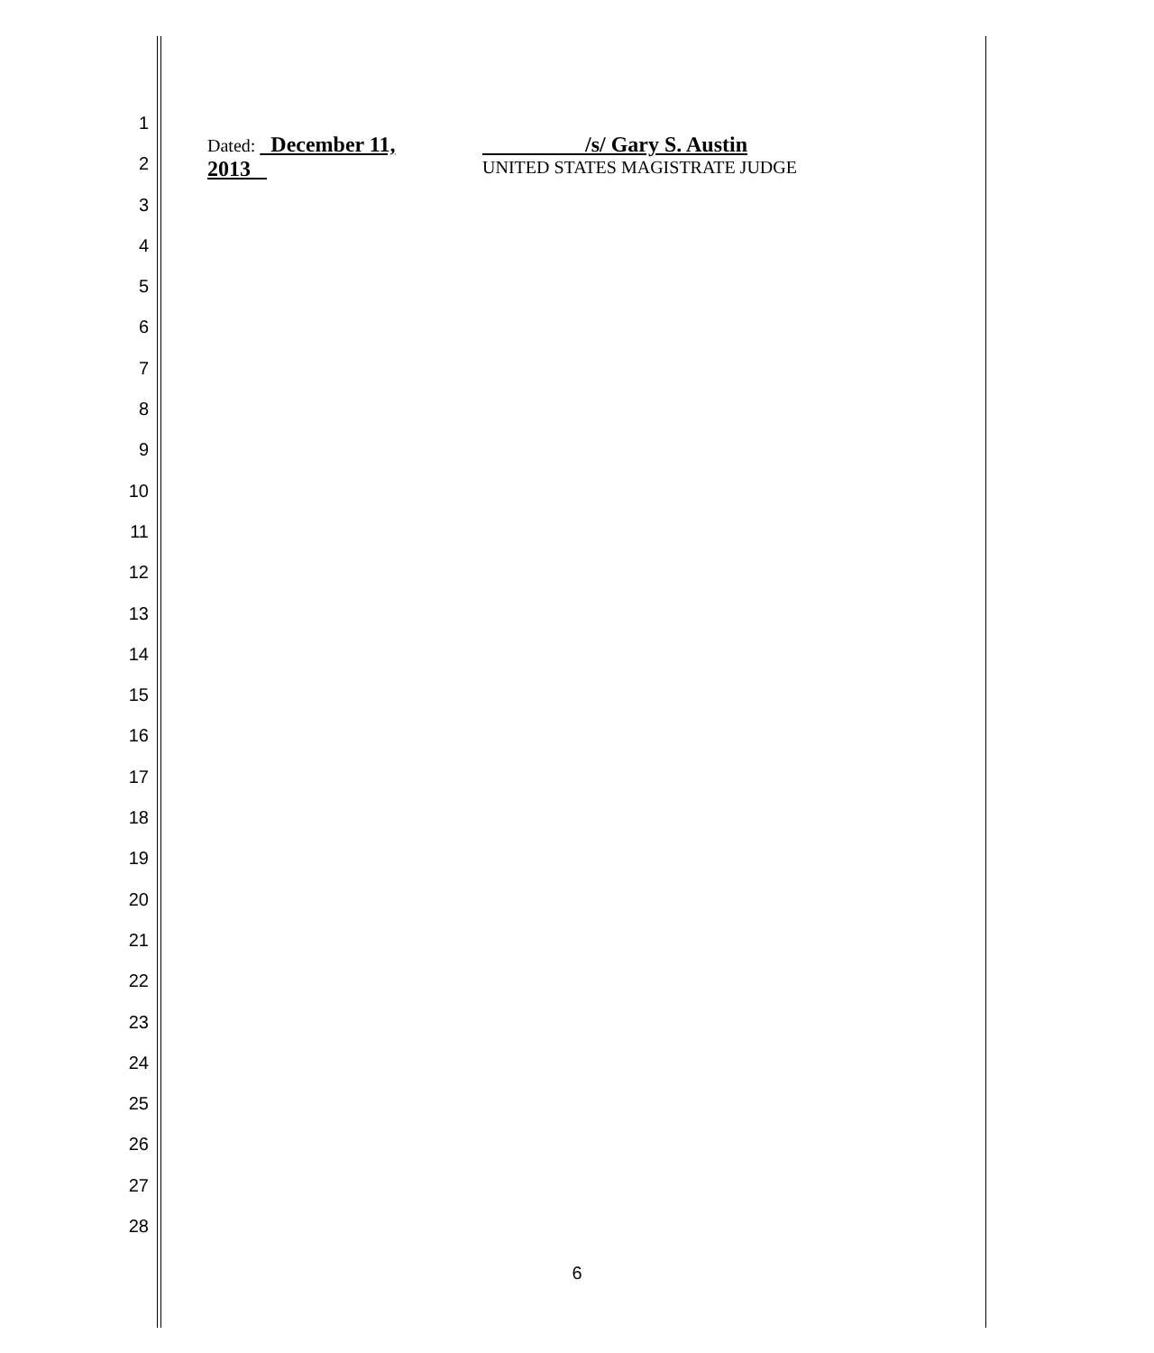1
2
Dated: December 11, 2013
/s/ Gary S. Austin
UNITED STATES MAGISTRATE JUDGE
3
4
5
6
7
8
9
10
11
12
13
14
15
16
17
18
19
20
21
22
23
24
25
26
27
28
6